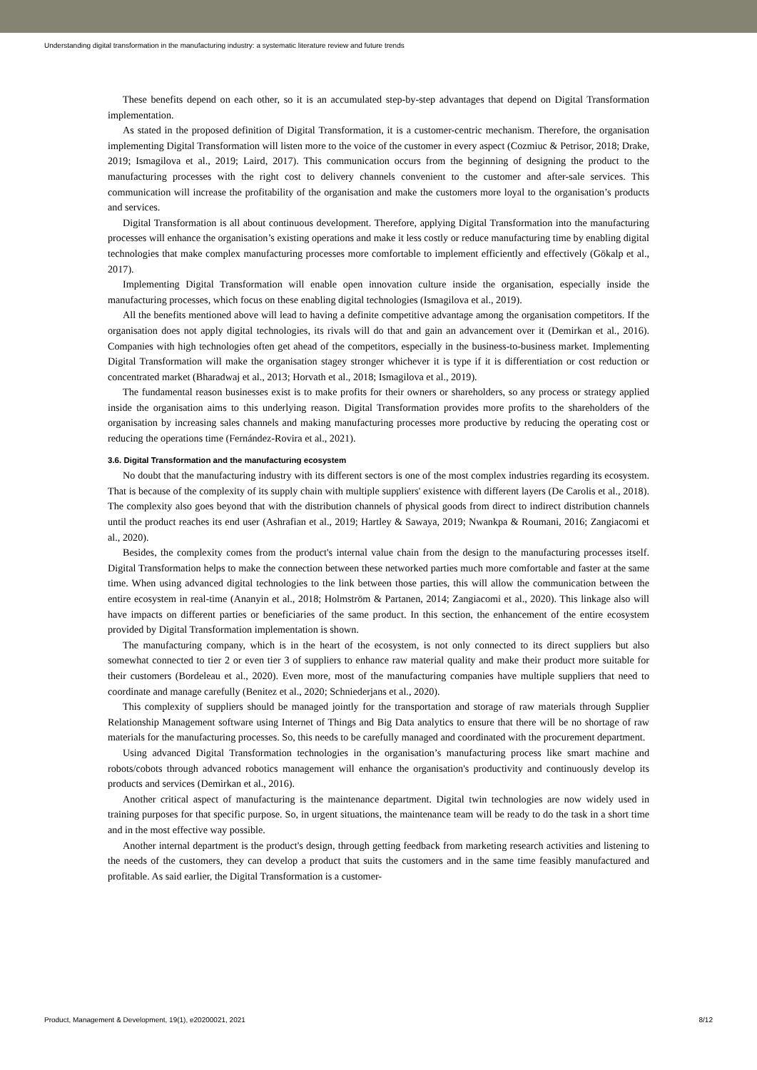Understanding digital transformation in the manufacturing industry: a systematic literature review and future trends
These benefits depend on each other, so it is an accumulated step-by-step advantages that depend on Digital Transformation implementation.
As stated in the proposed definition of Digital Transformation, it is a customer-centric mechanism. Therefore, the organisation implementing Digital Transformation will listen more to the voice of the customer in every aspect (Cozmiuc & Petrisor, 2018; Drake, 2019; Ismagilova et al., 2019; Laird, 2017). This communication occurs from the beginning of designing the product to the manufacturing processes with the right cost to delivery channels convenient to the customer and after-sale services. This communication will increase the profitability of the organisation and make the customers more loyal to the organisation’s products and services.
Digital Transformation is all about continuous development. Therefore, applying Digital Transformation into the manufacturing processes will enhance the organisation’s existing operations and make it less costly or reduce manufacturing time by enabling digital technologies that make complex manufacturing processes more comfortable to implement efficiently and effectively (Gökalp et al., 2017).
Implementing Digital Transformation will enable open innovation culture inside the organisation, especially inside the manufacturing processes, which focus on these enabling digital technologies (Ismagilova et al., 2019).
All the benefits mentioned above will lead to having a definite competitive advantage among the organisation competitors. If the organisation does not apply digital technologies, its rivals will do that and gain an advancement over it (Demirkan et al., 2016). Companies with high technologies often get ahead of the competitors, especially in the business-to-business market. Implementing Digital Transformation will make the organisation stagey stronger whichever it is type if it is differentiation or cost reduction or concentrated market (Bharadwaj et al., 2013; Horvath et al., 2018; Ismagilova et al., 2019).
The fundamental reason businesses exist is to make profits for their owners or shareholders, so any process or strategy applied inside the organisation aims to this underlying reason. Digital Transformation provides more profits to the shareholders of the organisation by increasing sales channels and making manufacturing processes more productive by reducing the operating cost or reducing the operations time (Fernández-Rovira et al., 2021).
3.6. Digital Transformation and the manufacturing ecosystem
No doubt that the manufacturing industry with its different sectors is one of the most complex industries regarding its ecosystem. That is because of the complexity of its supply chain with multiple suppliers' existence with different layers (De Carolis et al., 2018). The complexity also goes beyond that with the distribution channels of physical goods from direct to indirect distribution channels until the product reaches its end user (Ashrafian et al., 2019; Hartley & Sawaya, 2019; Nwankpa & Roumani, 2016; Zangiacomi et al., 2020).
Besides, the complexity comes from the product's internal value chain from the design to the manufacturing processes itself. Digital Transformation helps to make the connection between these networked parties much more comfortable and faster at the same time. When using advanced digital technologies to the link between those parties, this will allow the communication between the entire ecosystem in real-time (Ananyin et al., 2018; Holmström & Partanen, 2014; Zangiacomi et al., 2020). This linkage also will have impacts on different parties or beneficiaries of the same product. In this section, the enhancement of the entire ecosystem provided by Digital Transformation implementation is shown.
The manufacturing company, which is in the heart of the ecosystem, is not only connected to its direct suppliers but also somewhat connected to tier 2 or even tier 3 of suppliers to enhance raw material quality and make their product more suitable for their customers (Bordeleau et al., 2020). Even more, most of the manufacturing companies have multiple suppliers that need to coordinate and manage carefully (Benitez et al., 2020; Schniederjans et al., 2020).
This complexity of suppliers should be managed jointly for the transportation and storage of raw materials through Supplier Relationship Management software using Internet of Things and Big Data analytics to ensure that there will be no shortage of raw materials for the manufacturing processes. So, this needs to be carefully managed and coordinated with the procurement department.
Using advanced Digital Transformation technologies in the organisation’s manufacturing process like smart machine and robots/cobots through advanced robotics management will enhance the organisation's productivity and continuously develop its products and services (Demirkan et al., 2016).
Another critical aspect of manufacturing is the maintenance department. Digital twin technologies are now widely used in training purposes for that specific purpose. So, in urgent situations, the maintenance team will be ready to do the task in a short time and in the most effective way possible.
Another internal department is the product's design, through getting feedback from marketing research activities and listening to the needs of the customers, they can develop a product that suits the customers and in the same time feasibly manufactured and profitable. As said earlier, the Digital Transformation is a customer-
Product, Management & Development, 19(1), e20200021, 2021 8/12